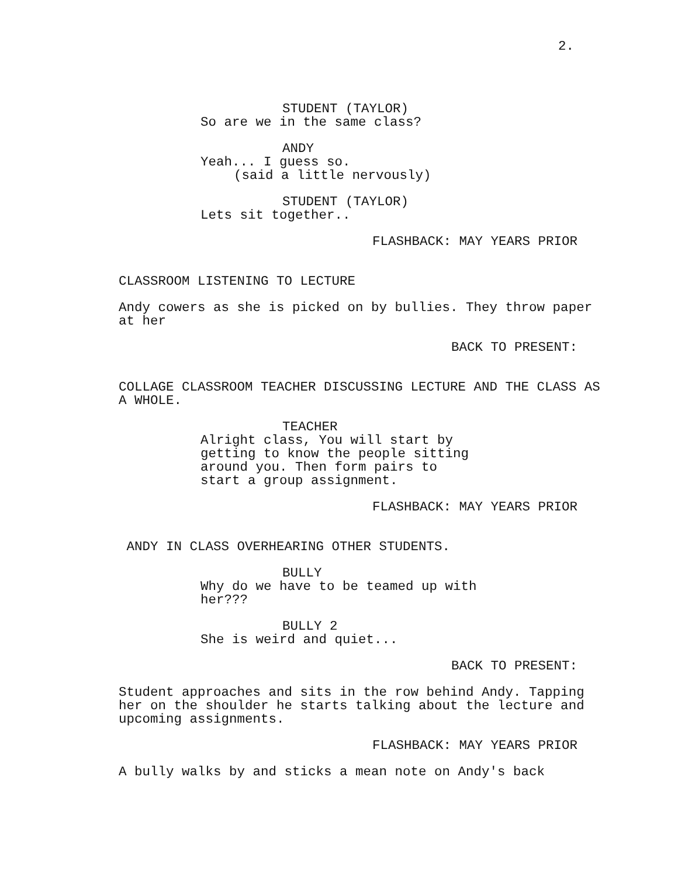2.
STUDENT (TAYLOR)
So are we in the same class?
ANDY
Yeah... I guess so.
(said a little nervously)
STUDENT (TAYLOR)
Lets sit together..
FLASHBACK: MAY YEARS PRIOR
CLASSROOM LISTENING TO LECTURE
Andy cowers as she is picked on by bullies. They throw paper at her
BACK TO PRESENT:
COLLAGE CLASSROOM TEACHER DISCUSSING LECTURE AND THE CLASS AS A WHOLE.
TEACHER
Alright class, You will start by getting to know the people sitting around you. Then form pairs to start a group assignment.
FLASHBACK: MAY YEARS PRIOR
ANDY IN CLASS OVERHEARING OTHER STUDENTS.
BULLY
Why do we have to be teamed up with her???
BULLY 2
She is weird and quiet...
BACK TO PRESENT:
Student approaches and sits in the row behind Andy. Tapping her on the shoulder he starts talking about the lecture and upcoming assignments.
FLASHBACK: MAY YEARS PRIOR
A bully walks by and sticks a mean note on Andy's back